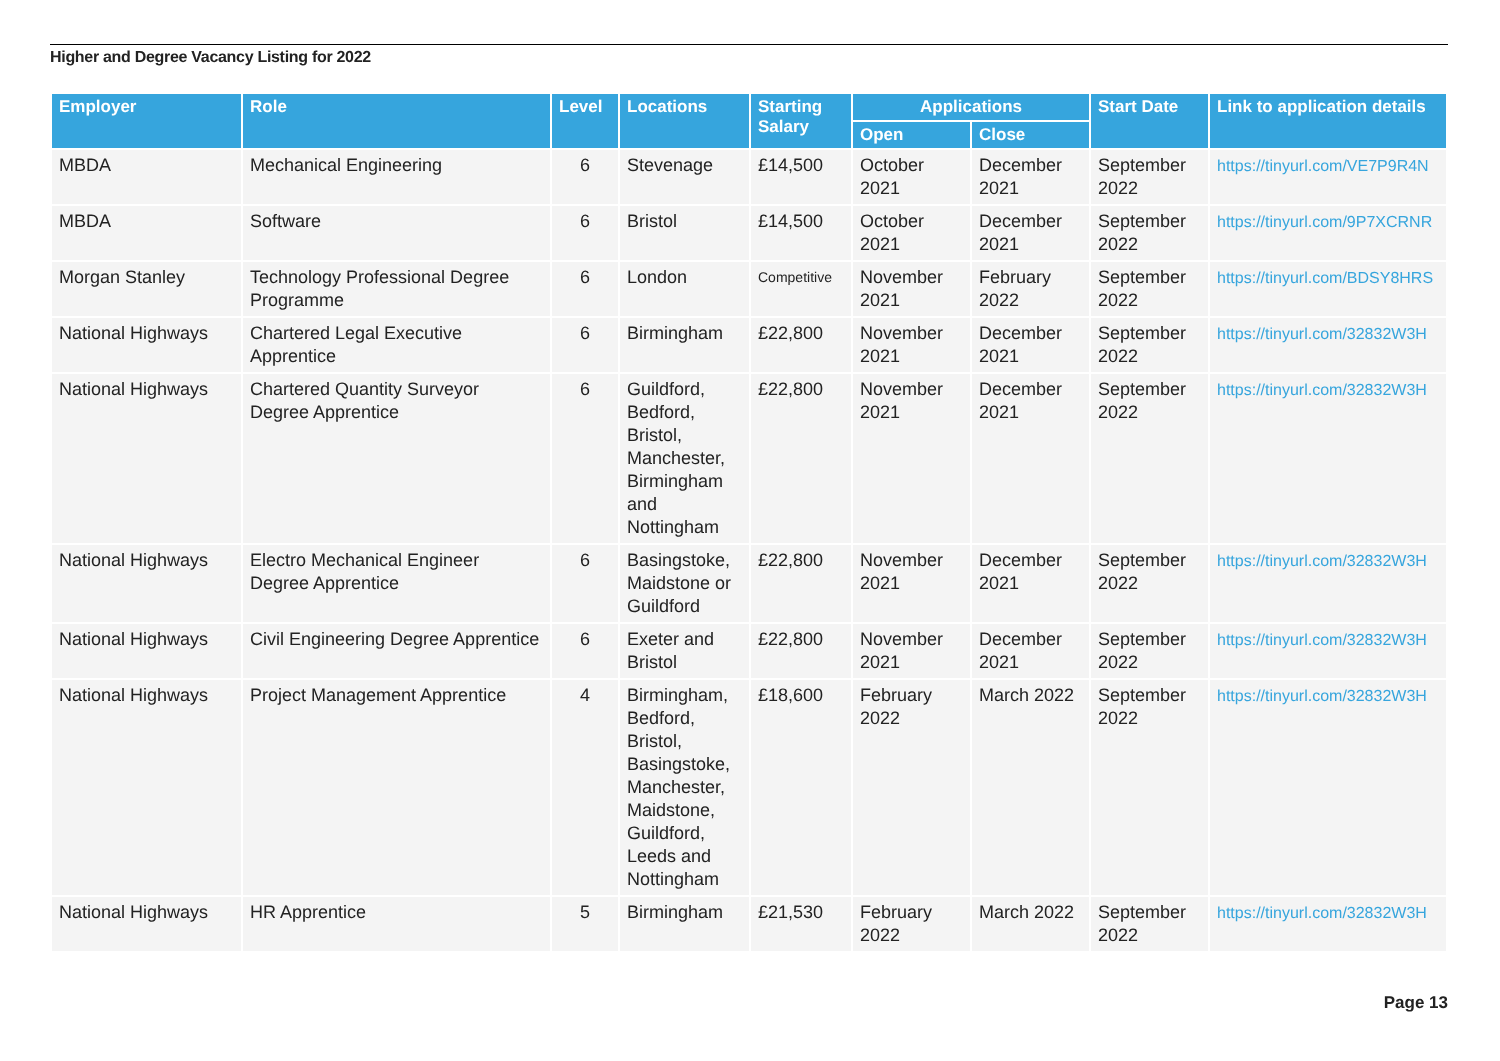Higher and Degree Vacancy Listing for 2022
| Employer | Role | Level | Locations | Starting Salary | Applications | | Start Date | Link to application details |
| --- | --- | --- | --- | --- | --- | --- | --- | --- |
| | | | | | Open | Close | | |
| MBDA | Mechanical Engineering | 6 | Stevenage | £14,500 | October 2021 | December 2021 | September 2022 | https://tinyurl.com/VE7P9R4N |
| MBDA | Software | 6 | Bristol | £14,500 | October 2021 | December 2021 | September 2022 | https://tinyurl.com/9P7XCRNR |
| Morgan Stanley | Technology Professional Degree Programme | 6 | London | Competitive | November 2021 | February 2022 | September 2022 | https://tinyurl.com/BDSY8HRS |
| National Highways | Chartered Legal Executive Apprentice | 6 | Birmingham | £22,800 | November 2021 | December 2021 | September 2022 | https://tinyurl.com/32832W3H |
| National Highways | Chartered Quantity Surveyor Degree Apprentice | 6 | Guildford, Bedford, Bristol, Manchester, Birmingham and Nottingham | £22,800 | November 2021 | December 2021 | September 2022 | https://tinyurl.com/32832W3H |
| National Highways | Electro Mechanical Engineer Degree Apprentice | 6 | Basingstoke, Maidstone or Guildford | £22,800 | November 2021 | December 2021 | September 2022 | https://tinyurl.com/32832W3H |
| National Highways | Civil Engineering Degree Apprentice | 6 | Exeter and Bristol | £22,800 | November 2021 | December 2021 | September 2022 | https://tinyurl.com/32832W3H |
| National Highways | Project Management Apprentice | 4 | Birmingham, Bedford, Bristol, Basingstoke, Manchester, Maidstone, Guildford, Leeds and Nottingham | £18,600 | February 2022 | March 2022 | September 2022 | https://tinyurl.com/32832W3H |
| National Highways | HR Apprentice | 5 | Birmingham | £21,530 | February 2022 | March 2022 | September 2022 | https://tinyurl.com/32832W3H |
Page 13